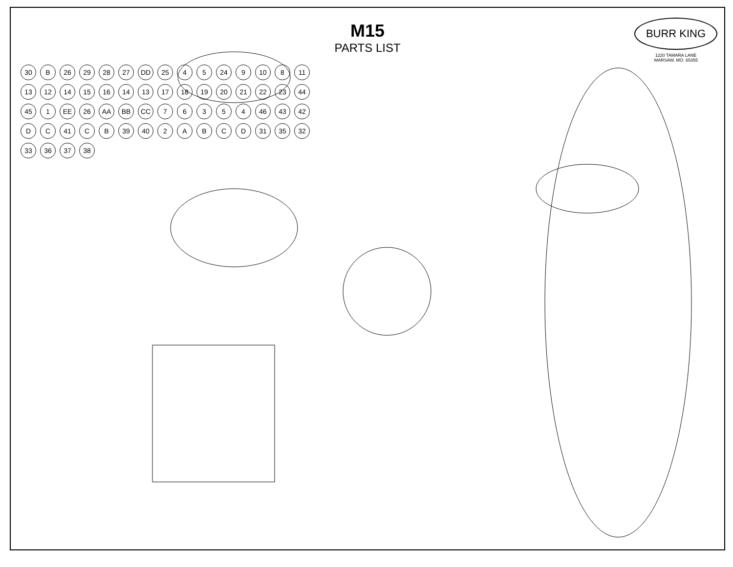M15
PARTS LIST
BURR KING
1220 TAMARA LANE
WARSAW, MO. 65355
30 B 26 29 28 27 DD 25 4 5 24 9 10 8 11 13 12 14 15 16 14 13 17 18 19 20 21 22 23 44 45 1 EE 26 AA BB CC 7 6 3 5 4 46 43 42 D C 41 C B 39 40 2 A B C D 31 35 32 33 36 37 38